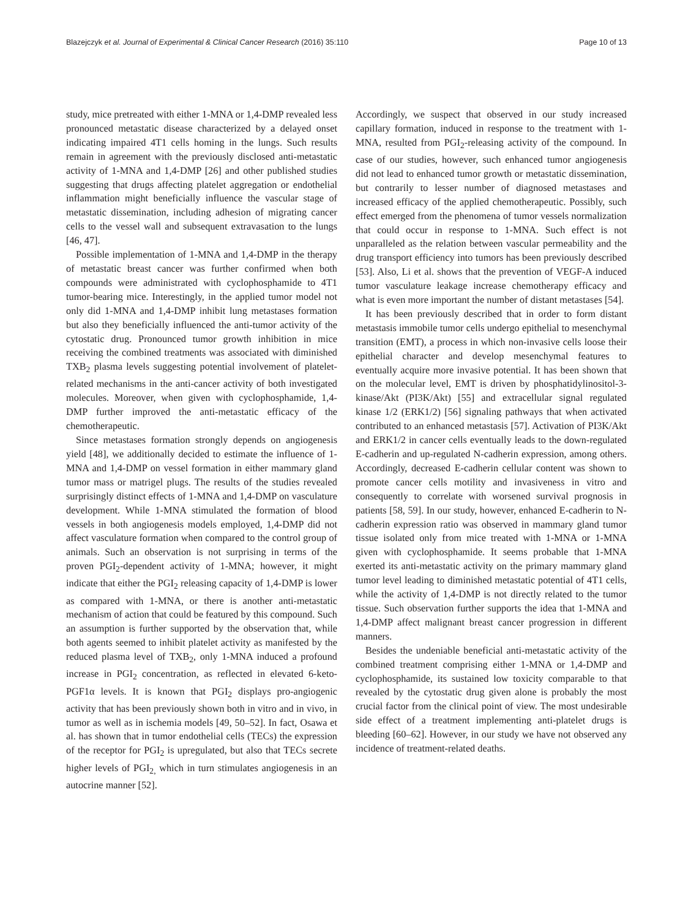Blazejczyk et al. Journal of Experimental & Clinical Cancer Research (2016) 35:110 Page 10 of 13
study, mice pretreated with either 1-MNA or 1,4-DMP revealed less pronounced metastatic disease characterized by a delayed onset indicating impaired 4T1 cells homing in the lungs. Such results remain in agreement with the previously disclosed anti-metastatic activity of 1-MNA and 1,4-DMP [26] and other published studies suggesting that drugs affecting platelet aggregation or endothelial inflammation might beneficially influence the vascular stage of metastatic dissemination, including adhesion of migrating cancer cells to the vessel wall and subsequent extravasation to the lungs [46, 47].
Possible implementation of 1-MNA and 1,4-DMP in the therapy of metastatic breast cancer was further confirmed when both compounds were administrated with cyclophosphamide to 4T1 tumor-bearing mice. Interestingly, in the applied tumor model not only did 1-MNA and 1,4-DMP inhibit lung metastases formation but also they beneficially influenced the anti-tumor activity of the cytostatic drug. Pronounced tumor growth inhibition in mice receiving the combined treatments was associated with diminished TXB<sub>2</sub> plasma levels suggesting potential involvement of platelet-related mechanisms in the anti-cancer activity of both investigated molecules. Moreover, when given with cyclophosphamide, 1,4-DMP further improved the anti-metastatic efficacy of the chemotherapeutic.
Since metastases formation strongly depends on angiogenesis yield [48], we additionally decided to estimate the influence of 1-MNA and 1,4-DMP on vessel formation in either mammary gland tumor mass or matrigel plugs. The results of the studies revealed surprisingly distinct effects of 1-MNA and 1,4-DMP on vasculature development. While 1-MNA stimulated the formation of blood vessels in both angiogenesis models employed, 1,4-DMP did not affect vasculature formation when compared to the control group of animals. Such an observation is not surprising in terms of the proven PGI<sub>2</sub>-dependent activity of 1-MNA; however, it might indicate that either the PGI<sub>2</sub> releasing capacity of 1,4-DMP is lower as compared with 1-MNA, or there is another anti-metastatic mechanism of action that could be featured by this compound. Such an assumption is further supported by the observation that, while both agents seemed to inhibit platelet activity as manifested by the reduced plasma level of TXB<sub>2</sub>, only 1-MNA induced a profound increase in PGI<sub>2</sub> concentration, as reflected in elevated 6-keto-PGF1α levels. It is known that PGI<sub>2</sub> displays pro-angiogenic activity that has been previously shown both in vitro and in vivo, in tumor as well as in ischemia models [49, 50–52]. In fact, Osawa et al. has shown that in tumor endothelial cells (TECs) the expression of the receptor for PGI<sub>2</sub> is upregulated, but also that TECs secrete higher levels of PGI<sub>2,</sub> which in turn stimulates angiogenesis in an autocrine manner [52].
Accordingly, we suspect that observed in our study increased capillary formation, induced in response to the treatment with 1-MNA, resulted from PGI<sub>2</sub>-releasing activity of the compound. In case of our studies, however, such enhanced tumor angiogenesis did not lead to enhanced tumor growth or metastatic dissemination, but contrarily to lesser number of diagnosed metastases and increased efficacy of the applied chemotherapeutic. Possibly, such effect emerged from the phenomena of tumor vessels normalization that could occur in response to 1-MNA. Such effect is not unparalleled as the relation between vascular permeability and the drug transport efficiency into tumors has been previously described [53]. Also, Li et al. shows that the prevention of VEGF-A induced tumor vasculature leakage increase chemotherapy efficacy and what is even more important the number of distant metastases [54].
It has been previously described that in order to form distant metastasis immobile tumor cells undergo epithelial to mesenchymal transition (EMT), a process in which non-invasive cells loose their epithelial character and develop mesenchymal features to eventually acquire more invasive potential. It has been shown that on the molecular level, EMT is driven by phosphatidylinositol-3-kinase/Akt (PI3K/Akt) [55] and extracellular signal regulated kinase 1/2 (ERK1/2) [56] signaling pathways that when activated contributed to an enhanced metastasis [57]. Activation of PI3K/Akt and ERK1/2 in cancer cells eventually leads to the down-regulated E-cadherin and up-regulated N-cadherin expression, among others. Accordingly, decreased E-cadherin cellular content was shown to promote cancer cells motility and invasiveness in vitro and consequently to correlate with worsened survival prognosis in patients [58, 59]. In our study, however, enhanced E-cadherin to N-cadherin expression ratio was observed in mammary gland tumor tissue isolated only from mice treated with 1-MNA or 1-MNA given with cyclophosphamide. It seems probable that 1-MNA exerted its anti-metastatic activity on the primary mammary gland tumor level leading to diminished metastatic potential of 4T1 cells, while the activity of 1,4-DMP is not directly related to the tumor tissue. Such observation further supports the idea that 1-MNA and 1,4-DMP affect malignant breast cancer progression in different manners.
Besides the undeniable beneficial anti-metastatic activity of the combined treatment comprising either 1-MNA or 1,4-DMP and cyclophosphamide, its sustained low toxicity comparable to that revealed by the cytostatic drug given alone is probably the most crucial factor from the clinical point of view. The most undesirable side effect of a treatment implementing anti-platelet drugs is bleeding [60–62]. However, in our study we have not observed any incidence of treatment-related deaths.